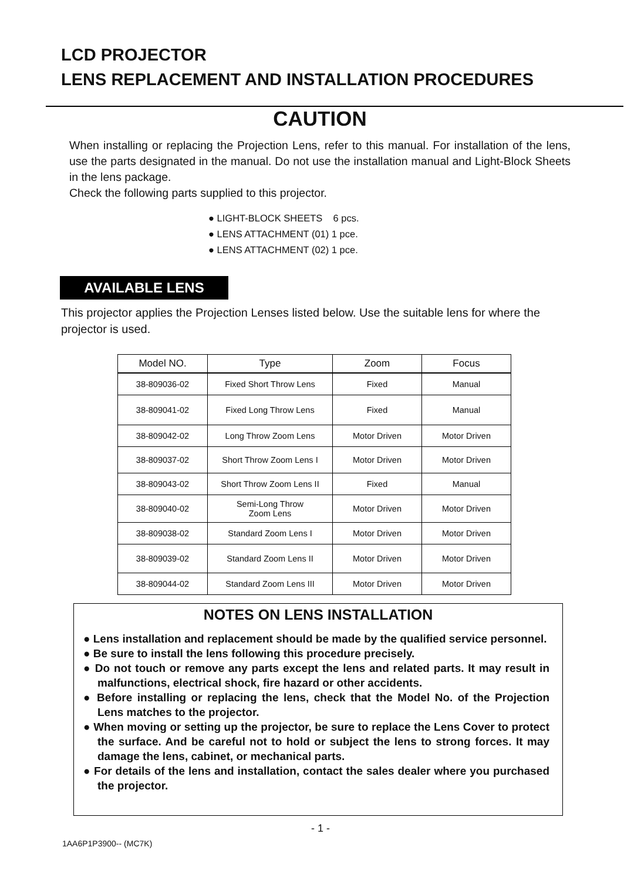LCD PROJECTOR
LENS REPLACEMENT AND INSTALLATION PROCEDURES
CAUTION
When installing or replacing the Projection Lens, refer to this manual. For installation of the lens, use the parts designated in the manual. Do not use the installation manual and Light-Block Sheets in the lens package.
Check the following parts supplied to this projector.
● LIGHT-BLOCK SHEETS 6 pcs.
● LENS ATTACHMENT (01) 1 pce.
● LENS ATTACHMENT (02) 1 pce.
AVAILABLE LENS
This projector applies the Projection Lenses listed below. Use the suitable lens for where the projector is used.
| Model NO. | Type | Zoom | Focus |
| --- | --- | --- | --- |
| 38-809036-02 | Fixed Short Throw Lens | Fixed | Manual |
| 38-809041-02 | Fixed Long Throw Lens | Fixed | Manual |
| 38-809042-02 | Long Throw Zoom Lens | Motor Driven | Motor Driven |
| 38-809037-02 | Short Throw Zoom Lens I | Motor Driven | Motor Driven |
| 38-809043-02 | Short Throw Zoom Lens II | Fixed | Manual |
| 38-809040-02 | Semi-Long Throw Zoom Lens | Motor Driven | Motor Driven |
| 38-809038-02 | Standard Zoom Lens I | Motor Driven | Motor Driven |
| 38-809039-02 | Standard Zoom Lens II | Motor Driven | Motor Driven |
| 38-809044-02 | Standard Zoom Lens III | Motor Driven | Motor Driven |
NOTES ON LENS INSTALLATION
● Lens installation and replacement should be made by the qualified service personnel.
● Be sure to install the lens following this procedure precisely.
● Do not touch or remove any parts except the lens and related parts. It may result in malfunctions, electrical shock, fire hazard or other accidents.
● Before installing or replacing the lens, check that the Model No. of the Projection Lens matches to the projector.
● When moving or setting up the projector, be sure to replace the Lens Cover to protect the surface. And be careful not to hold or subject the lens to strong forces. It may damage the lens, cabinet, or mechanical parts.
● For details of the lens and installation, contact the sales dealer where you purchased the projector.
- 1 -
1AA6P1P3900-- (MC7K)